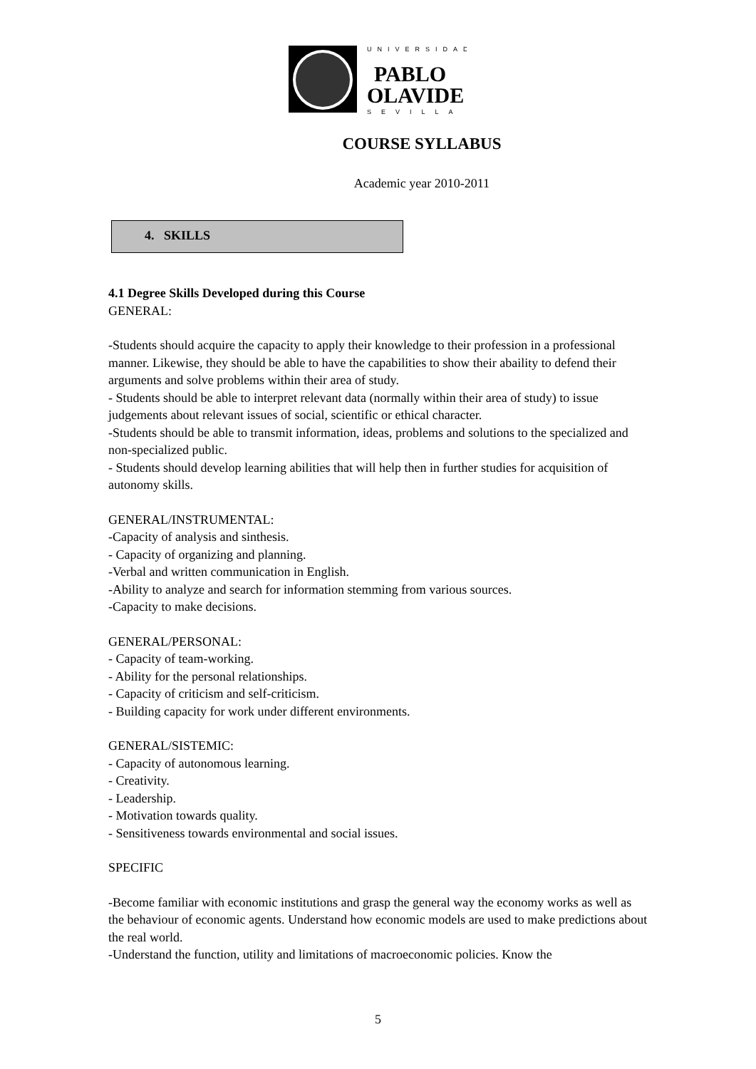UNIVERSIDAD
PABLO
OLAVIDE
SEVILLA
COURSE SYLLABUS
Academic year 2010-2011
4. SKILLS
4.1 Degree Skills Developed during this Course
GENERAL:
-Students should acquire the capacity to apply their knowledge to their profession in a professional manner. Likewise, they should be able to have the capabilities to show their abaility to defend their arguments and solve problems within their area of study.
- Students should be able to interpret relevant data (normally within their area of study) to issue judgements about relevant issues of social, scientific or ethical character.
-Students should be able to transmit information, ideas, problems and solutions to the specialized and non-specialized public.
- Students should develop learning abilities that will help then in further studies for acquisition of autonomy skills.
GENERAL/INSTRUMENTAL:
-Capacity of analysis and sinthesis.
- Capacity of organizing and planning.
-Verbal and written communication in English.
-Ability to analyze and search for information stemming from various sources.
-Capacity to make decisions.
GENERAL/PERSONAL:
- Capacity of team-working.
- Ability for the personal relationships.
- Capacity of criticism and self-criticism.
- Building capacity for work under different environments.
GENERAL/SISTEMIC:
- Capacity of autonomous learning.
- Creativity.
- Leadership.
- Motivation towards quality.
- Sensitiveness towards environmental and social issues.
SPECIFIC
-Become familiar with economic institutions and grasp the general way the economy works as well as the behaviour of economic agents. Understand how economic models are used to make predictions about the real world.
-Understand the function, utility and limitations of macroeconomic policies. Know the
5